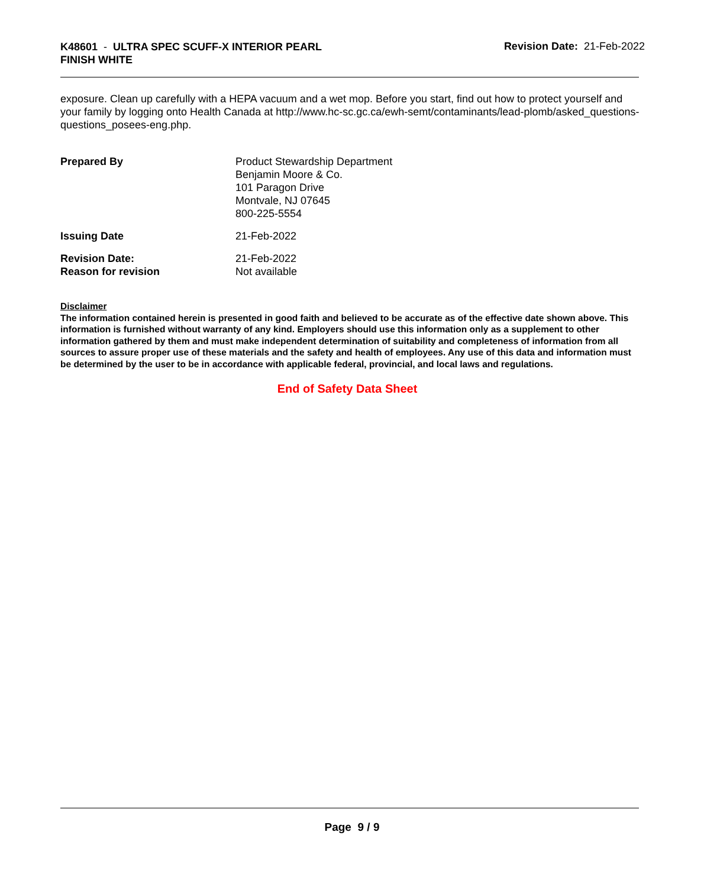K48601 - ULTRA SPEC SCUFF-X INTERIOR PEARL FINISH WHITE
Revision Date: 21-Feb-2022
exposure. Clean up carefully with a HEPA vacuum and a wet mop. Before you start, find out how to protect yourself and your family by logging onto Health Canada at http://www.hc-sc.gc.ca/ewh-semt/contaminants/lead-plomb/asked_questions-questions_posees-eng.php.
Prepared By Product Stewardship Department
Benjamin Moore & Co.
101 Paragon Drive
Montvale, NJ 07645
800-225-5554
Issuing Date 21-Feb-2022
Revision Date:
Reason for revision
21-Feb-2022
Not available
Disclaimer
The information contained herein is presented in good faith and believed to be accurate as of the effective date shown above. This information is furnished without warranty of any kind. Employers should use this information only as a supplement to other information gathered by them and must make independent determination of suitability and completeness of information from all sources to assure proper use of these materials and the safety and health of employees. Any use of this data and information must be determined by the user to be in accordance with applicable federal, provincial, and local laws and regulations.
End of Safety Data Sheet
Page 9 / 9